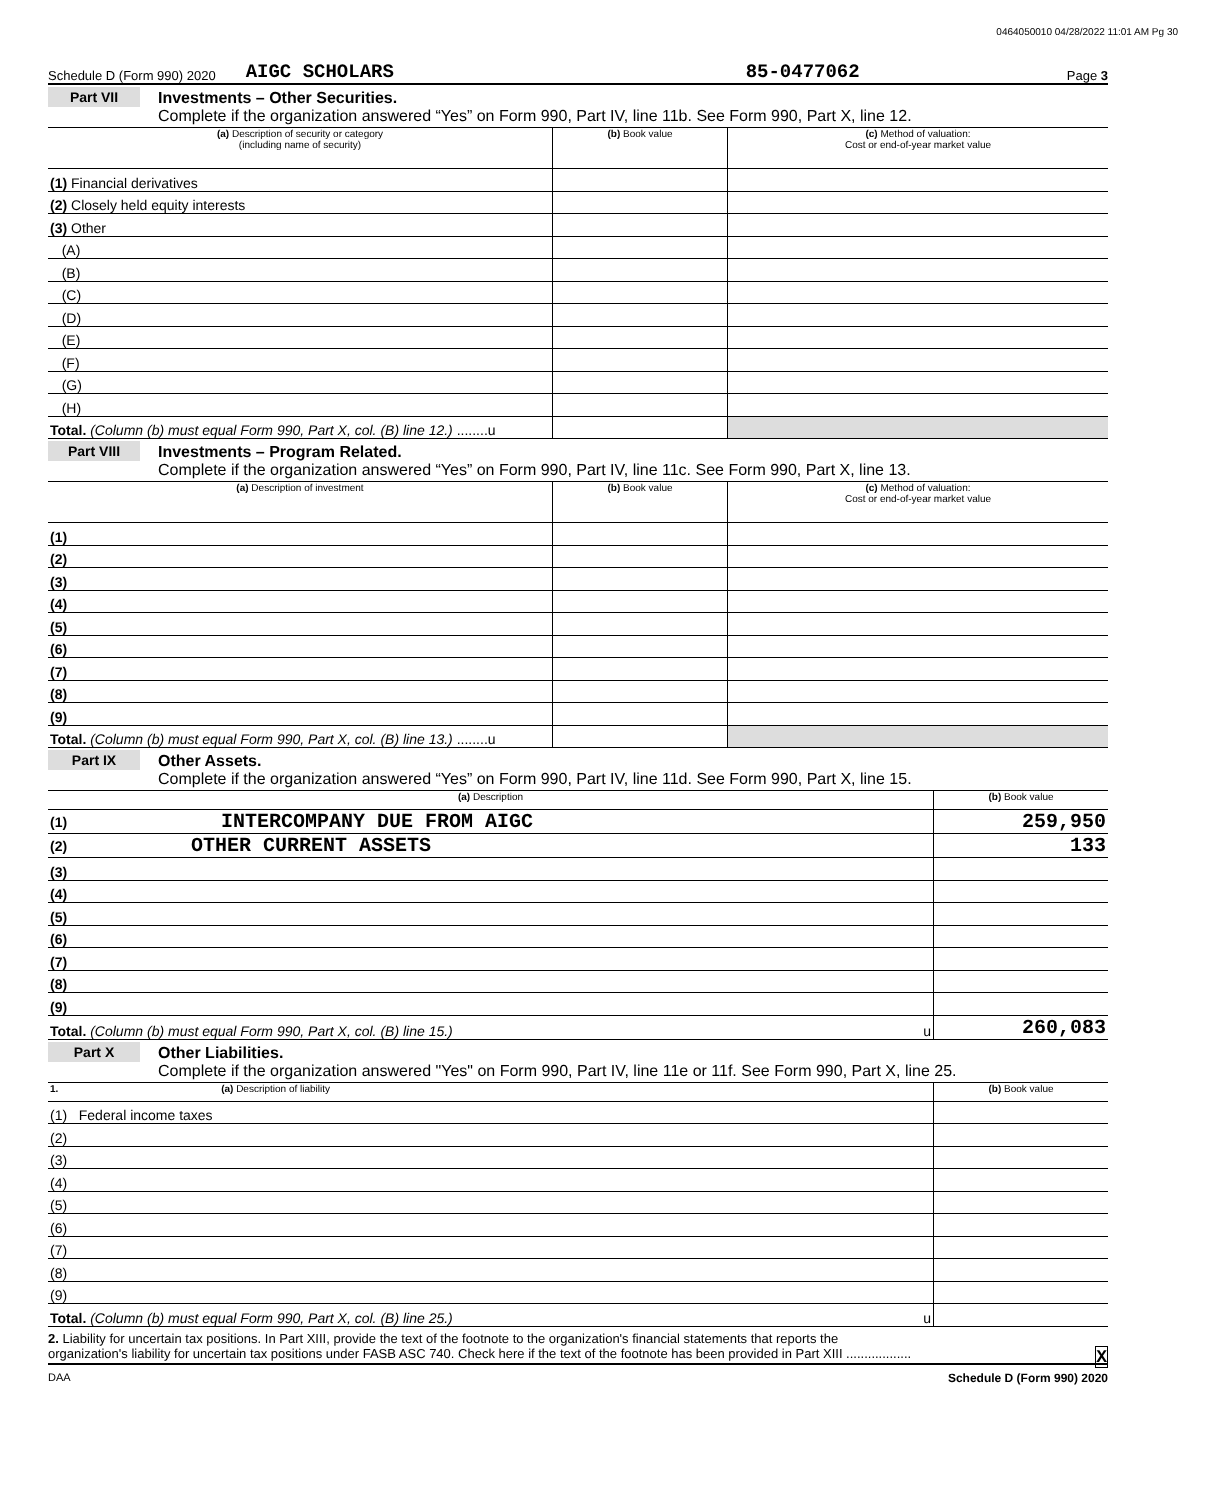0464050010 04/28/2022 11:01 AM Pg 30
Schedule D (Form 990) 2020 AIGC SCHOLARS 85-0477062 Page 3
Part VII Investments – Other Securities.
Complete if the organization answered “Yes” on Form 990, Part IV, line 11b. See Form 990, Part X, line 12.
| (a) Description of security or category (including name of security) | (b) Book value | (c) Method of valuation: Cost or end-of-year market value |
| --- | --- | --- |
| (1) Financial derivatives | | |
| (2) Closely held equity interests | | |
| (3) Other | | |
| (A) | | |
| (B) | | |
| (C) | | |
| (D) | | |
| (E) | | |
| (F) | | |
| (G) | | |
| (H) | | |
| Total. (Column (b) must equal Form 990, Part X, col. (B) line 12.) ........u | | |
Part VIII Investments – Program Related.
Complete if the organization answered “Yes” on Form 990, Part IV, line 11c. See Form 990, Part X, line 13.
| (a) Description of investment | (b) Book value | (c) Method of valuation: Cost or end-of-year market value |
| --- | --- | --- |
| (1) | | |
| (2) | | |
| (3) | | |
| (4) | | |
| (5) | | |
| (6) | | |
| (7) | | |
| (8) | | |
| (9) | | |
| Total. (Column (b) must equal Form 990, Part X, col. (B) line 13.) ........u | | |
Part IX Other Assets.
Complete if the organization answered “Yes” on Form 990, Part IV, line 11d. See Form 990, Part X, line 15.
| (a) Description | (b) Book value |
| --- | --- |
| (1) INTERCOMPANY DUE FROM AIGC | 259,950 |
| (2) OTHER CURRENT ASSETS | 133 |
| (3) | |
| (4) | |
| (5) | |
| (6) | |
| (7) | |
| (8) | |
| (9) | |
| Total. (Column (b) must equal Form 990, Part X, col. (B) line 15.) u | 260,083 |
Part X Other Liabilities.
Complete if the organization answered "Yes" on Form 990, Part IV, line 11e or 11f. See Form 990, Part X, line 25.
| 1. (a) Description of liability | (b) Book value |
| --- | --- |
| (1) Federal income taxes | |
| (2) | |
| (3) | |
| (4) | |
| (5) | |
| (6) | |
| (7) | |
| (8) | |
| (9) | |
| Total. (Column (b) must equal Form 990, Part X, col. (B) line 25.) u | |
2. Liability for uncertain tax positions. In Part XIII, provide the text of the footnote to the organization's financial statements that reports the
organization's liability for uncertain tax positions under FASB ASC 740. Check here if the text of the footnote has been provided in Part XIII .................. X
DAA Schedule D (Form 990) 2020